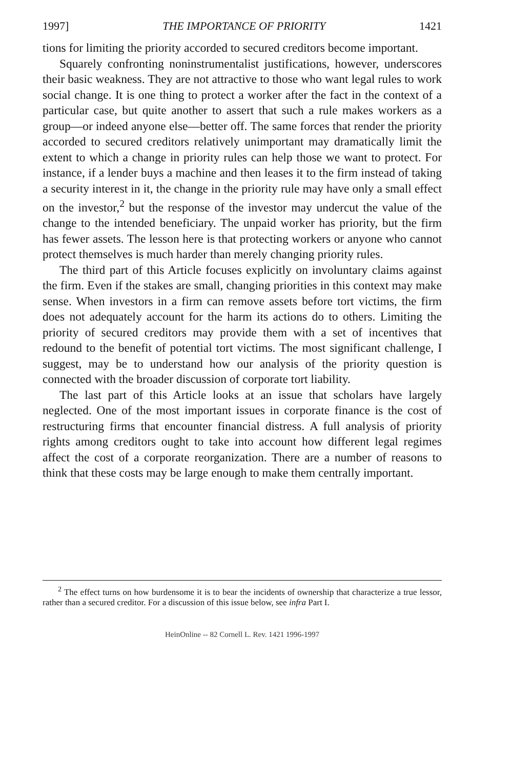1997] THE IMPORTANCE OF PRIORITY 1421
tions for limiting the priority accorded to secured creditors become important.
Squarely confronting noninstrumentalist justifications, however, underscores their basic weakness. They are not attractive to those who want legal rules to work social change. It is one thing to protect a worker after the fact in the context of a particular case, but quite another to assert that such a rule makes workers as a group—or indeed anyone else—better off. The same forces that render the priority accorded to secured creditors relatively unimportant may dramatically limit the extent to which a change in priority rules can help those we want to protect. For instance, if a lender buys a machine and then leases it to the firm instead of taking a security interest in it, the change in the priority rule may have only a small effect on the investor,<sup>2</sup> but the response of the investor may undercut the value of the change to the intended beneficiary. The unpaid worker has priority, but the firm has fewer assets. The lesson here is that protecting workers or anyone who cannot protect themselves is much harder than merely changing priority rules.
The third part of this Article focuses explicitly on involuntary claims against the firm. Even if the stakes are small, changing priorities in this context may make sense. When investors in a firm can remove assets before tort victims, the firm does not adequately account for the harm its actions do to others. Limiting the priority of secured creditors may provide them with a set of incentives that redound to the benefit of potential tort victims. The most significant challenge, I suggest, may be to understand how our analysis of the priority question is connected with the broader discussion of corporate tort liability.
The last part of this Article looks at an issue that scholars have largely neglected. One of the most important issues in corporate finance is the cost of restructuring firms that encounter financial distress. A full analysis of priority rights among creditors ought to take into account how different legal regimes affect the cost of a corporate reorganization. There are a number of reasons to think that these costs may be large enough to make them centrally important.
<sup>2</sup> The effect turns on how burdensome it is to bear the incidents of ownership that characterize a true lessor, rather than a secured creditor. For a discussion of this issue below, see infra Part I.
HeinOnline -- 82 Cornell L. Rev. 1421 1996-1997